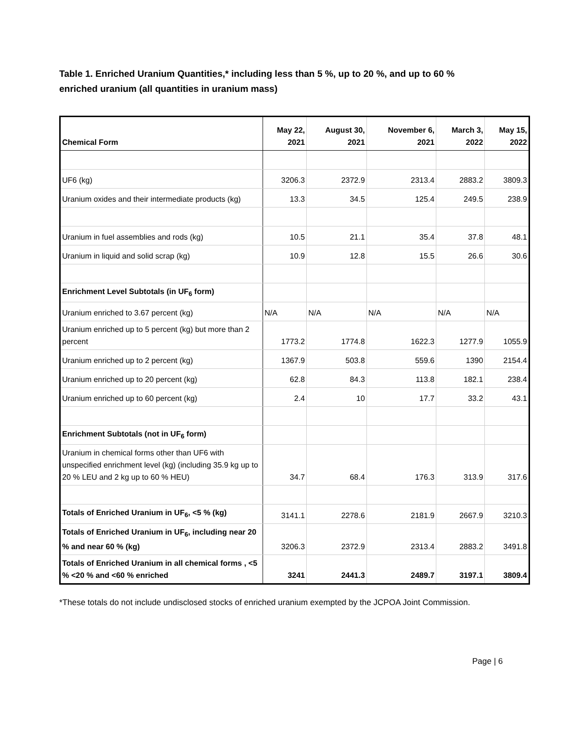Table 1. Enriched Uranium Quantities,* including less than 5 %, up to 20 %, and up to 60 % enriched uranium (all quantities in uranium mass)
| Chemical Form | May 22, 2021 | August 30, 2021 | November 6, 2021 | March 3, 2022 | May 15, 2022 |
| --- | --- | --- | --- | --- | --- |
| UF6 (kg) | 3206.3 | 2372.9 | 2313.4 | 2883.2 | 3809.3 |
| Uranium oxides and their intermediate products (kg) | 13.3 | 34.5 | 125.4 | 249.5 | 238.9 |
| Uranium in fuel assemblies and rods (kg) | 10.5 | 21.1 | 35.4 | 37.8 | 48.1 |
| Uranium in liquid and solid scrap (kg) | 10.9 | 12.8 | 15.5 | 26.6 | 30.6 |
| Enrichment Level Subtotals (in UF<sub>6</sub> form) | | | | | |
| Uranium enriched to 3.67 percent (kg) | N/A | N/A | N/A | N/A | N/A |
| Uranium enriched up to 5 percent (kg) but more than 2 percent | 1773.2 | 1774.8 | 1622.3 | 1277.9 | 1055.9 |
| Uranium enriched up to 2 percent (kg) | 1367.9 | 503.8 | 559.6 | 1390 | 2154.4 |
| Uranium enriched up to 20 percent (kg) | 62.8 | 84.3 | 113.8 | 182.1 | 238.4 |
| Uranium enriched up to 60 percent (kg) | 2.4 | 10 | 17.7 | 33.2 | 43.1 |
| Enrichment Subtotals (not in UF<sub>6</sub> form) | | | | | |
| Uranium in chemical forms other than UF6 with unspecified enrichment level (kg) (including 35.9 kg up to 20 % LEU and 2 kg up to 60 % HEU) | 34.7 | 68.4 | 176.3 | 313.9 | 317.6 |
| Totals of Enriched Uranium in UF<sub>6</sub>, <5 % (kg) | 3141.1 | 2278.6 | 2181.9 | 2667.9 | 3210.3 |
| Totals of Enriched Uranium in UF<sub>6</sub>, including near 20 % and near 60 % (kg) | 3206.3 | 2372.9 | 2313.4 | 2883.2 | 3491.8 |
| Totals of Enriched Uranium in all chemical forms , <5 % <20 % and <60 % enriched | 3241 | 2441.3 | 2489.7 | 3197.1 | 3809.4 |
*These totals do not include undisclosed stocks of enriched uranium exempted by the JCPOA Joint Commission.
Page | 6